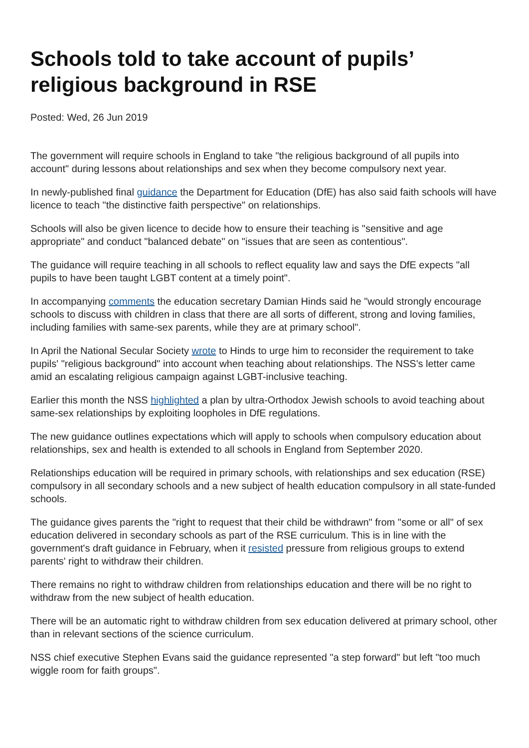Schools told to take account of pupils’ religious background in RSE
Posted: Wed, 26 Jun 2019
The government will require schools in England to take "the religious background of all pupils into account" during lessons about relationships and sex when they become compulsory next year.
In newly-published final guidance the Department for Education (DfE) has also said faith schools will have licence to teach "the distinctive faith perspective" on relationships.
Schools will also be given licence to decide how to ensure their teaching is "sensitive and age appropriate" and conduct "balanced debate" on "issues that are seen as contentious".
The guidance will require teaching in all schools to reflect equality law and says the DfE expects "all pupils to have been taught LGBT content at a timely point".
In accompanying comments the education secretary Damian Hinds said he "would strongly encourage schools to discuss with children in class that there are all sorts of different, strong and loving families, including families with same-sex parents, while they are at primary school".
In April the National Secular Society wrote to Hinds to urge him to reconsider the requirement to take pupils' "religious background" into account when teaching about relationships. The NSS's letter came amid an escalating religious campaign against LGBT-inclusive teaching.
Earlier this month the NSS highlighted a plan by ultra-Orthodox Jewish schools to avoid teaching about same-sex relationships by exploiting loopholes in DfE regulations.
The new guidance outlines expectations which will apply to schools when compulsory education about relationships, sex and health is extended to all schools in England from September 2020.
Relationships education will be required in primary schools, with relationships and sex education (RSE) compulsory in all secondary schools and a new subject of health education compulsory in all state-funded schools.
The guidance gives parents the "right to request that their child be withdrawn" from "some or all" of sex education delivered in secondary schools as part of the RSE curriculum. This is in line with the government's draft guidance in February, when it resisted pressure from religious groups to extend parents' right to withdraw their children.
There remains no right to withdraw children from relationships education and there will be no right to withdraw from the new subject of health education.
There will be an automatic right to withdraw children from sex education delivered at primary school, other than in relevant sections of the science curriculum.
NSS chief executive Stephen Evans said the guidance represented "a step forward" but left "too much wiggle room for faith groups".